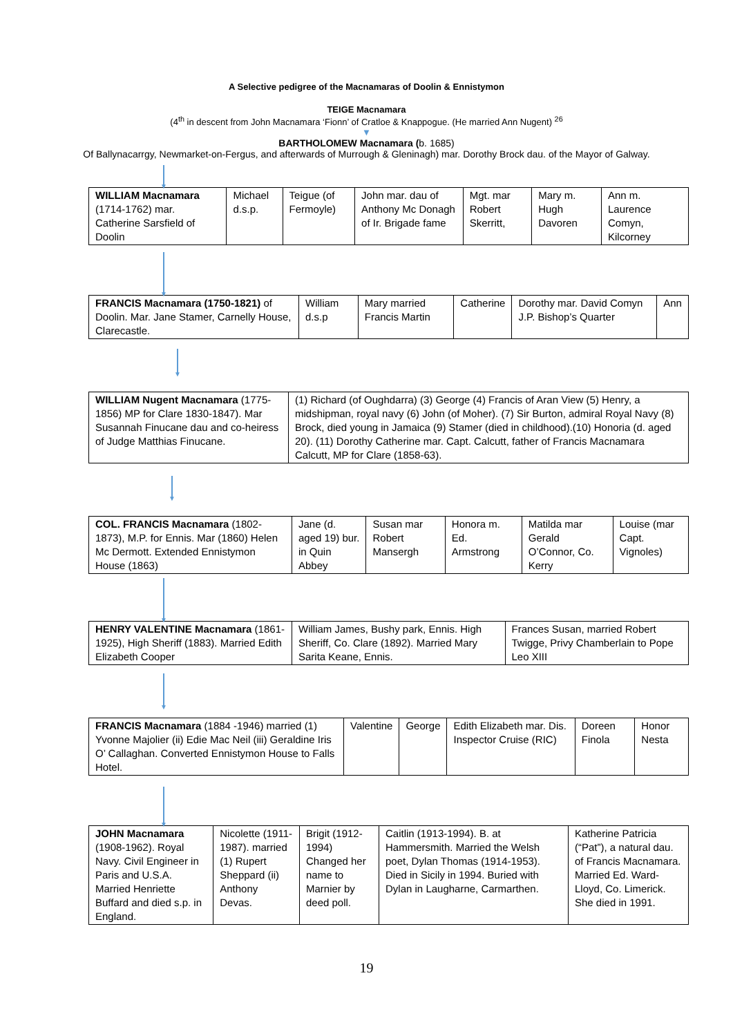A Selective pedigree of the Macnamaras of Doolin & Ennistymon
TEIGE Macnamara
(4<sup>th</sup> in descent from John Macnamara ‘Fionn’ of Cratloe & Knappogue. (He married Ann Nugent) <sup>26</sup>
▼
BARTHOLOMEW Macnamara (b. 1685)
Of Ballynacarrgy, Newmarket-on-Fergus, and afterwards of Murrough & Gleninagh) mar. Dorothy Brock dau. of the Mayor of Galway.
▼
| WILLIAM Macnamara (1714-1762) mar. Catherine Sarsfield of Doolin | Michael d.s.p. | Teigue (of Fermoyle) | John mar. dau of Anthony Mc Donagh of Ir. Brigade fame | Mgt. mar Robert Skerritt, | Mary m. Hugh Davoren | Ann m. Laurence Comyn, Kilcorney |
▼
| FRANCIS Macnamara (1750-1821) of Doolin. Mar. Jane Stamer, Carnelly House, Clarecastle. | William d.s.p | Mary married Francis Martin | Catherine | Dorothy mar. David Comyn J.P. Bishop’s Quarter | Ann |
▼
| WILLIAM Nugent Macnamara (1775-1856) MP for Clare 1830-1847). Mar Susannah Finucane dau and co-heiress of Judge Matthias Finucane. | (1) Richard (of Oughdarra) (3) George (4) Francis of Aran View (5) Henry, a midshipman, royal navy (6) John (of Moher). (7) Sir Burton, admiral Royal Navy (8) Brock, died young in Jamaica (9) Stamer (died in childhood).(10) Honoria (d. aged 20). (11) Dorothy Catherine mar. Capt. Calcutt, father of Francis Macnamara Calcutt, MP for Clare (1858-63). |
▼
| COL. FRANCIS Macnamara (1802-1873), M.P. for Ennis. Mar (1860) Helen Mc Dermott. Extended Ennistymon House (1863) | Jane (d. aged 19) bur. in Quin Abbey | Susan mar Robert Mansergh | Honora m. Ed. Armstrong | Matilda mar Gerald O’Connor, Co. Kerry | Louise (mar Capt. Vignoles) |
▼
| HENRY VALENTINE Macnamara (1861-1925), High Sheriff (1883). Married Edith Elizabeth Cooper | William James, Bushy park, Ennis. High Sheriff, Co. Clare (1892). Married Mary Sarita Keane, Ennis. | Frances Susan, married Robert Twigge, Privy Chamberlain to Pope Leo XIII |
▼
| FRANCIS Macnamara (1884 -1946) married (1) Yvonne Majolier (ii) Edie Mac Neil (iii) Geraldine Iris O’ Callaghan. Converted Ennistymon House to Falls Hotel. | Valentine | George | Edith Elizabeth mar. Dis. Inspector Cruise (RIC) | Doreen Finola | Honor Nesta |
▼
| JOHN Macnamara (1908-1962). Royal Navy. Civil Engineer in Paris and U.S.A. Married Henriette Buffard and died s.p. in England. | Nicolette (1911-1987). married (1) Rupert Sheppard (ii) Anthony Devas. | Brigit (1912-1994) Changed her name to Marnier by deed poll. | Caitlin (1913-1994). B. at Hammersmith. Married the Welsh poet, Dylan Thomas (1914-1953). Died in Sicily in 1994. Buried with Dylan in Laugharne, Carmarthen. | Katherine Patricia (“Pat”), a natural dau. of Francis Macnamara. Married Ed. Ward-Lloyd, Co. Limerick. She died in 1991. |
19